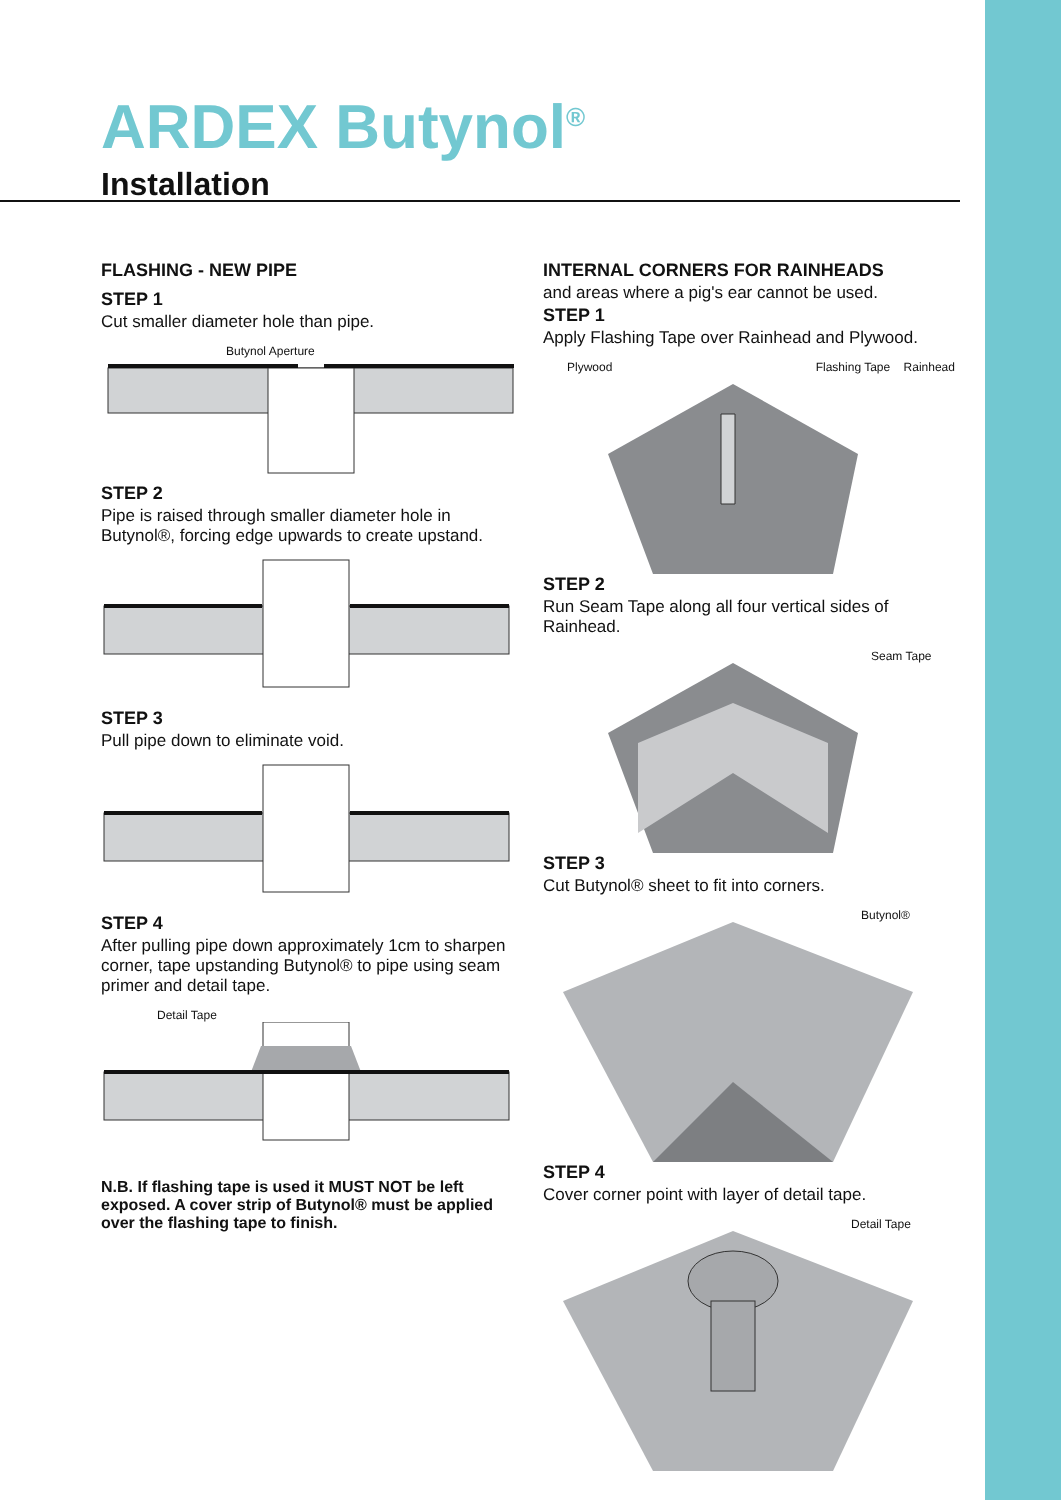ARDEX Butynol<sup>®</sup>
Installation
FLASHING - NEW PIPE
STEP 1
Cut smaller diameter hole than pipe.
Butynol Aperture
STEP 2
Pipe is raised through smaller diameter hole in Butynol®, forcing edge upwards to create upstand.
STEP 3
Pull pipe down to eliminate void.
STEP 4
After pulling pipe down approximately 1cm to sharpen corner, tape upstanding Butynol® to pipe using seam primer and detail tape.
Detail Tape
N.B. If flashing tape is used it MUST NOT be left exposed. A cover strip of Butynol® must be applied over the flashing tape to finish.
INTERNAL CORNERS FOR RAINHEADS
and areas where a pig's ear cannot be used.
STEP 1
Apply Flashing Tape over Rainhead and Plywood.
Plywood Flashing Tape Rainhead
STEP 2
Run Seam Tape along all four vertical sides of Rainhead.
Seam Tape
STEP 3
Cut Butynol® sheet to fit into corners.
Butynol®
STEP 4
Cover corner point with layer of detail tape.
Detail Tape